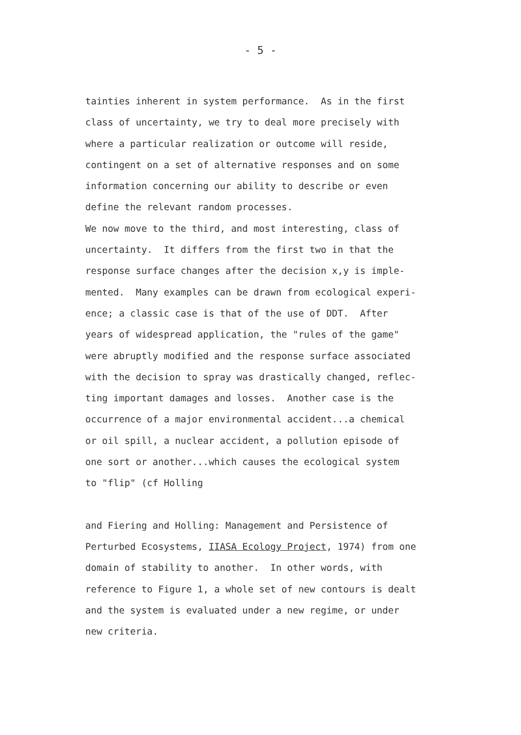- 5 -
tainties inherent in system performance. As in the first
class of uncertainty, we try to deal more precisely with
where a particular realization or outcome will reside,
contingent on a set of alternative responses and on some
information concerning our ability to describe or even
define the relevant random processes.
We now move to the third, and most interesting, class of
uncertainty. It differs from the first two in that the
response surface changes after the decision x,y is imple-
mented. Many examples can be drawn from ecological experi-
ence; a classic case is that of the use of DDT. After
years of widespread application, the "rules of the game"
were abruptly modified and the response surface associated
with the decision to spray was drastically changed, reflec-
ting important damages and losses. Another case is the
occurrence of a major environmental accident...a chemical
or oil spill, a nuclear accident, a pollution episode of
one sort or another...which causes the ecological system
to "flip" (cf Holling
and Fiering and Holling: Management and Persistence of
Perturbed Ecosystems, IIASA Ecology Project, 1974) from one
domain of stability to another. In other words, with
reference to Figure 1, a whole set of new contours is dealt
and the system is evaluated under a new regime, or under
new criteria.